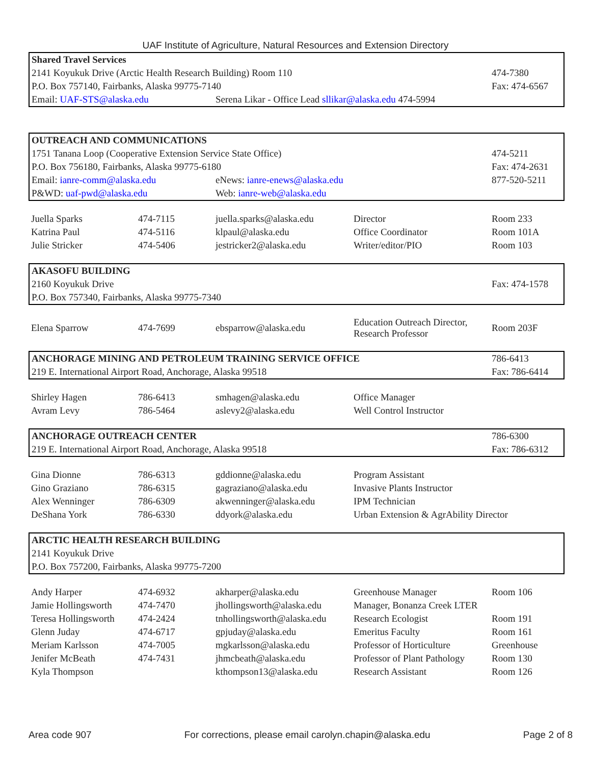UAF Institute of Agriculture, Natural Resources and Extension Directory
| Shared Travel Services | | | | |
| 2141 Koyukuk Drive (Arctic Health Research Building) Room 110 | | | | 474-7380 |
| P.O. Box 757140, Fairbanks, Alaska 99775-7140 | | | | Fax: 474-6567 |
| Email: UAF-STS@alaska.edu | | Serena Likar - Office Lead sllikar@alaska.edu 474-5994 | | |
| OUTREACH AND COMMUNICATIONS | | | | |
| 1751 Tanana Loop (Cooperative Extension Service State Office) | | | | 474-5211 |
| P.O. Box 756180, Fairbanks, Alaska 99775-6180 | | | | Fax: 474-2631 |
| Email: ianre-comm@alaska.edu | | eNews: ianre-enews@alaska.edu | | 877-520-5211 |
| P&WD: uaf-pwd@alaska.edu | | Web: ianre-web@alaska.edu | | |
| Juella Sparks | 474-7115 | juella.sparks@alaska.edu | Director | Room 233 |
| Katrina Paul | 474-5116 | klpaul@alaska.edu | Office Coordinator | Room 101A |
| Julie Stricker | 474-5406 | jestricker2@alaska.edu | Writer/editor/PIO | Room 103 |
| AKASOFU BUILDING | | | | |
| 2160 Koyukuk Drive | | | | Fax: 474-1578 |
| P.O. Box 757340, Fairbanks, Alaska 99775-7340 | | | | |
| Elena Sparrow | 474-7699 | ebsparrow@alaska.edu | Education Outreach Director, Research Professor | Room 203F |
| ANCHORAGE MINING AND PETROLEUM TRAINING SERVICE OFFICE | | | | 786-6413 |
| 219 E. International Airport Road, Anchorage, Alaska 99518 | | | | Fax: 786-6414 |
| Shirley Hagen | 786-6413 | smhagen@alaska.edu | Office Manager | |
| Avram Levy | 786-5464 | aslevy2@alaska.edu | Well Control Instructor | |
| ANCHORAGE OUTREACH CENTER | | | | 786-6300 |
| 219 E. International Airport Road, Anchorage, Alaska 99518 | | | | Fax: 786-6312 |
| Gina Dionne | 786-6313 | gddionne@alaska.edu | Program Assistant | |
| Gino Graziano | 786-6315 | gagraziano@alaska.edu | Invasive Plants Instructor | |
| Alex Wenninger | 786-6309 | akwenninger@alaska.edu | IPM Technician | |
| DeShana York | 786-6330 | ddyork@alaska.edu | Urban Extension & AgrAbility Director | |
| ARCTIC HEALTH RESEARCH BUILDING | | | | |
| 2141 Koyukuk Drive | | | | |
| P.O. Box 757200, Fairbanks, Alaska 99775-7200 | | | | |
| Andy Harper | 474-6932 | akharper@alaska.edu | Greenhouse Manager | Room 106 |
| Jamie Hollingsworth | 474-7470 | jhollingsworth@alaska.edu | Manager, Bonanza Creek LTER | |
| Teresa Hollingsworth | 474-2424 | tnhollingsworth@alaska.edu | Research Ecologist | Room 191 |
| Glenn Juday | 474-6717 | gpjuday@alaska.edu | Emeritus Faculty | Room 161 |
| Meriam Karlsson | 474-7005 | mgkarlsson@alaska.edu | Professor of Horticulture | Greenhouse |
| Jenifer McBeath | 474-7431 | jhmcbeath@alaska.edu | Professor of Plant Pathology | Room 130 |
| Kyla Thompson | | kthompson13@alaska.edu | Research Assistant | Room 126 |
Area code 907 For corrections, please email carolyn.chapin@alaska.edu Page 2 of 8